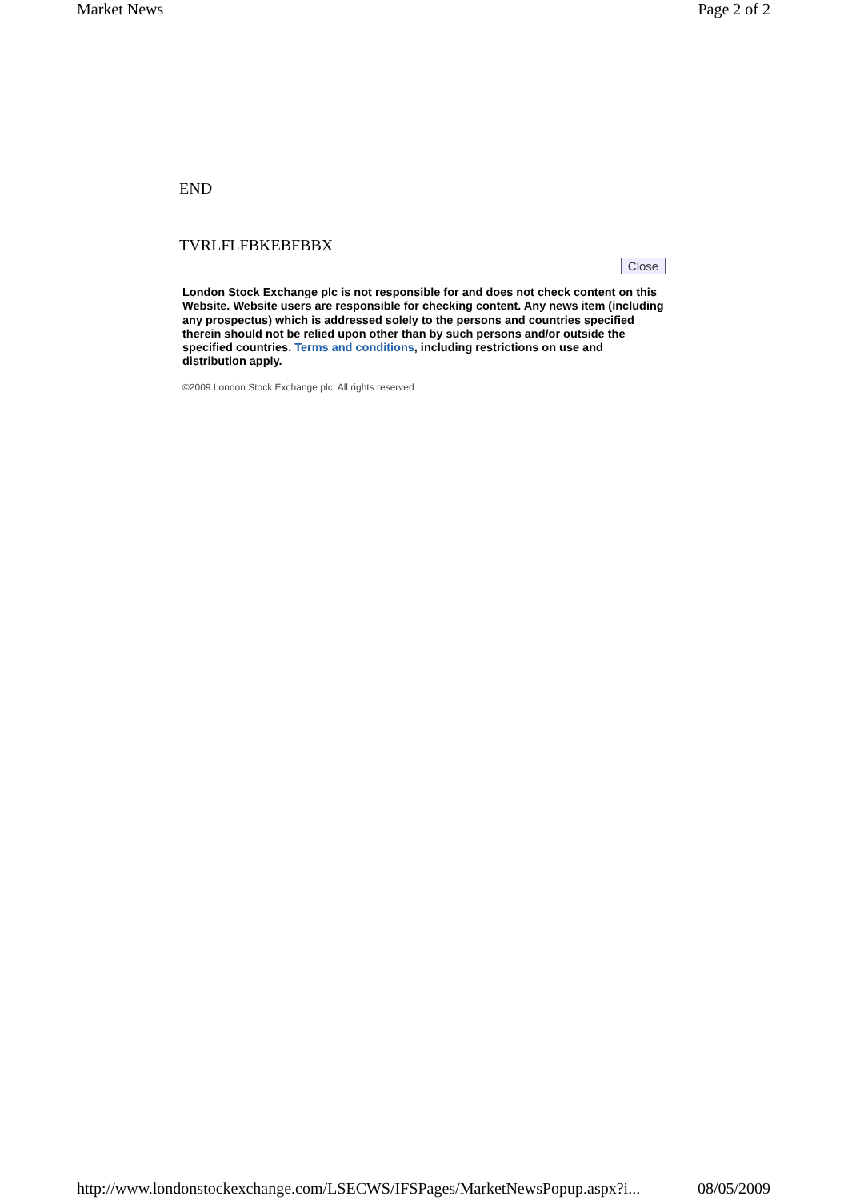Market News Page 2 of 2
END
TVRLFLFBKEBFBBX
Close
London Stock Exchange plc is not responsible for and does not check content on this Website. Website users are responsible for checking content. Any news item (including any prospectus) which is addressed solely to the persons and countries specified therein should not be relied upon other than by such persons and/or outside the specified countries. Terms and conditions, including restrictions on use and distribution apply.
©2009 London Stock Exchange plc. All rights reserved
http://www.londonstockexchange.com/LSECWS/IFSPages/MarketNewsPopup.aspx?i... 08/05/2009